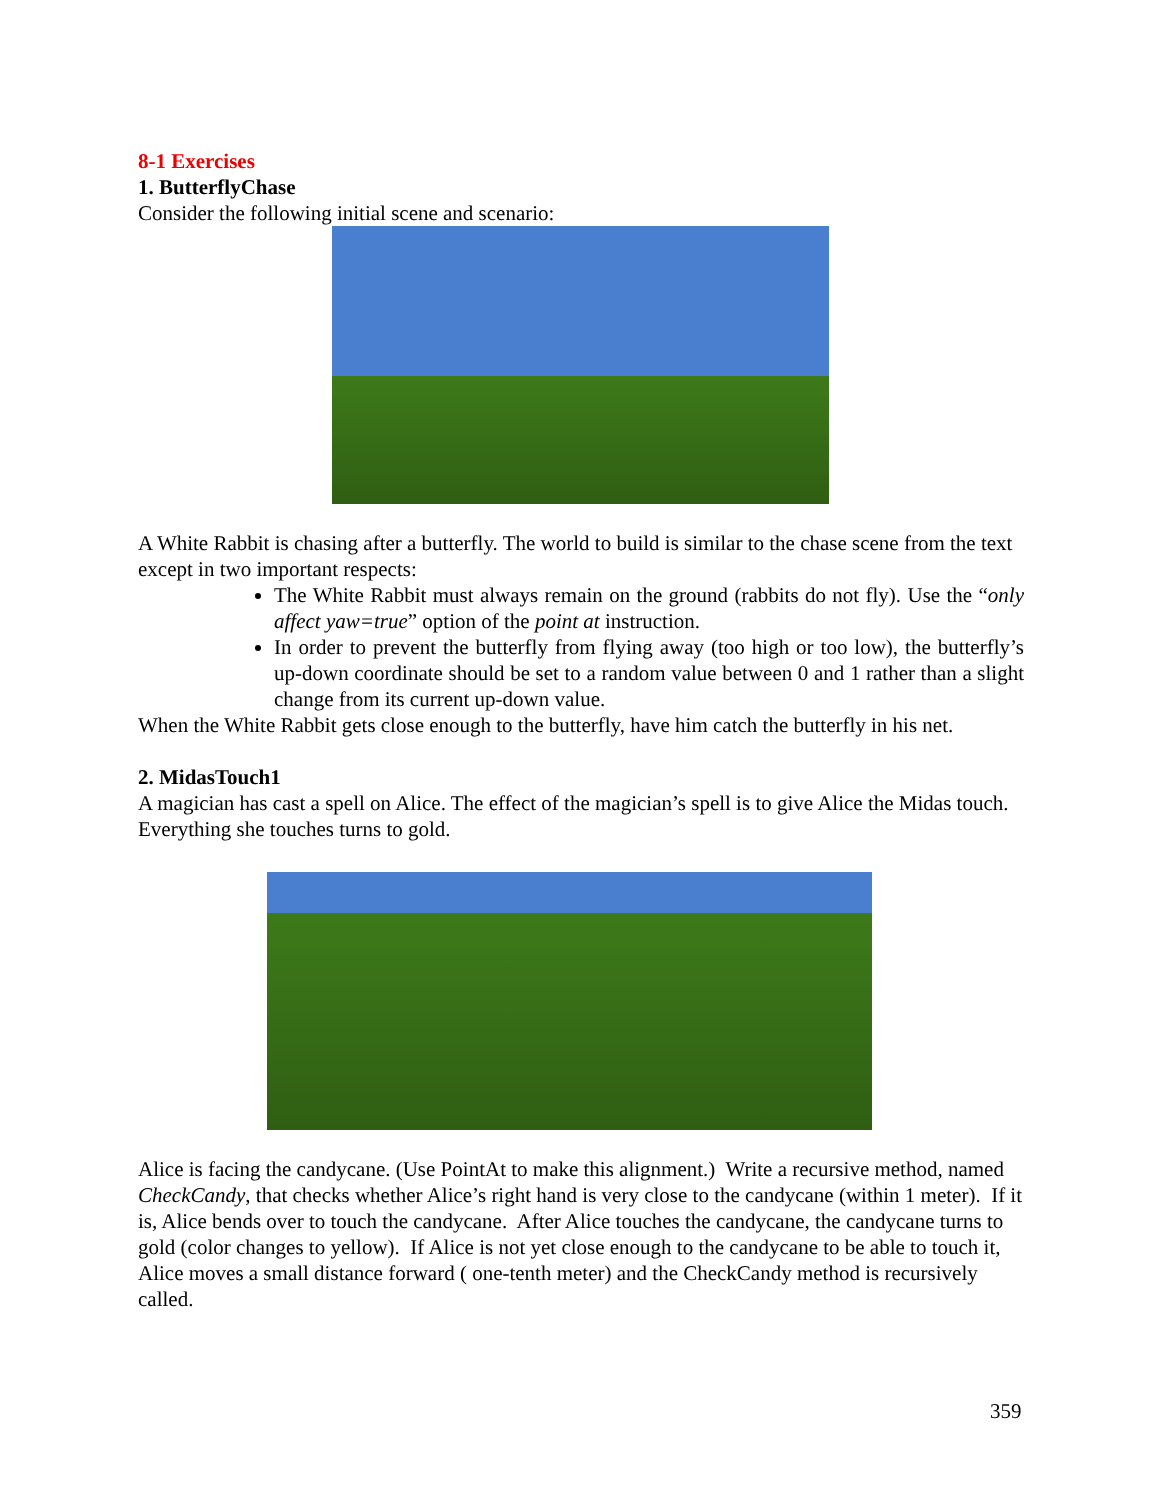8-1 Exercises
1. ButterflyChase
Consider the following initial scene and scenario:
A White Rabbit is chasing after a butterfly. The world to build is similar to the chase scene from the text except in two important respects:
The White Rabbit must always remain on the ground (rabbits do not fly). Use the “only affect yaw=true” option of the point at instruction.
In order to prevent the butterfly from flying away (too high or too low), the butterfly’s up-down coordinate should be set to a random value between 0 and 1 rather than a slight change from its current up-down value.
When the White Rabbit gets close enough to the butterfly, have him catch the butterfly in his net.
2. MidasTouch1
A magician has cast a spell on Alice. The effect of the magician’s spell is to give Alice the Midas touch. Everything she touches turns to gold.
Alice is facing the candycane. (Use PointAt to make this alignment.) Write a recursive method, named CheckCandy, that checks whether Alice’s right hand is very close to the candycane (within 1 meter). If it is, Alice bends over to touch the candycane. After Alice touches the candycane, the candycane turns to gold (color changes to yellow). If Alice is not yet close enough to the candycane to be able to touch it, Alice moves a small distance forward ( one-tenth meter) and the CheckCandy method is recursively called.
359